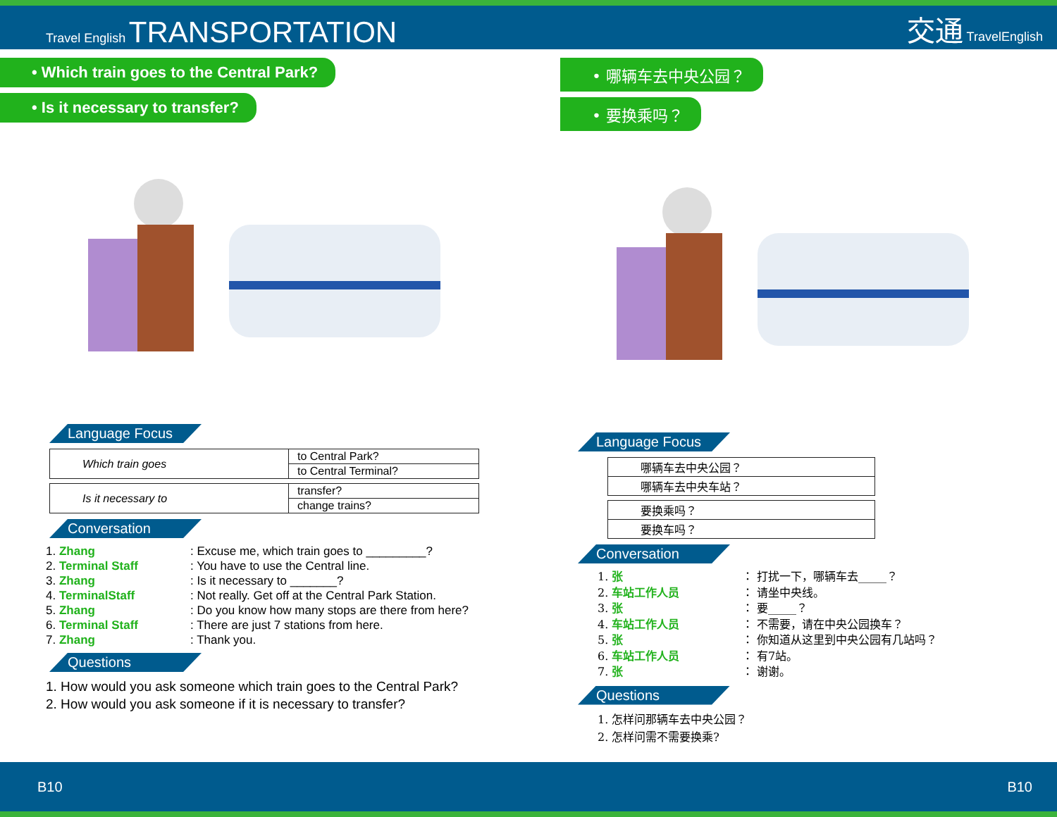Travel English TRANSPORTATION
交通 TravelEnglish
• Which train goes to the Central Park?
• Is it necessary to transfer?
Language Focus
| Which train goes | to Central Park? |
| | to Central Terminal? |
| Is it necessary to | transfer? |
| | change trains? |
Conversation
1. Zhang: Excuse me, which train goes to _________?
2. Terminal Staff: You have to use the Central line.
3. Zhang: Is it necessary to _______?
4. TerminalStaff: Not really. Get off at the Central Park Station.
5. Zhang: Do you know how many stops are there from here?
6. Terminal Staff: There are just 7 stations from here.
7. Zhang: Thank you.
Questions
1. How would you ask someone which train goes to the Central Park?
2. How would you ask someone if it is necessary to transfer?
• 哪辆车去中央公园？
• 要换乘吗？
Language Focus
| 哪辆车去中央公园？ |
| 哪辆车去中央车站？ |
| 要换乘吗？ |
| 要换车吗？ |
Conversation
1. 张 ： 打扰一下，哪辆车去_____？
2. 车站工作人员 ： 请坐中央线。
3. 张 ： 要_____？
4. 车站工作人员 ： 不需要，请在中央公园换车？
5. 张 ： 你知道从这里到中央公园有几站吗？
6. 车站工作人员 ： 有7站。
7. 张 ： 谢谢。
Questions
1. 怎样问那辆车去中央公园？
2. 怎样问需不需要换乘?
B10 B10